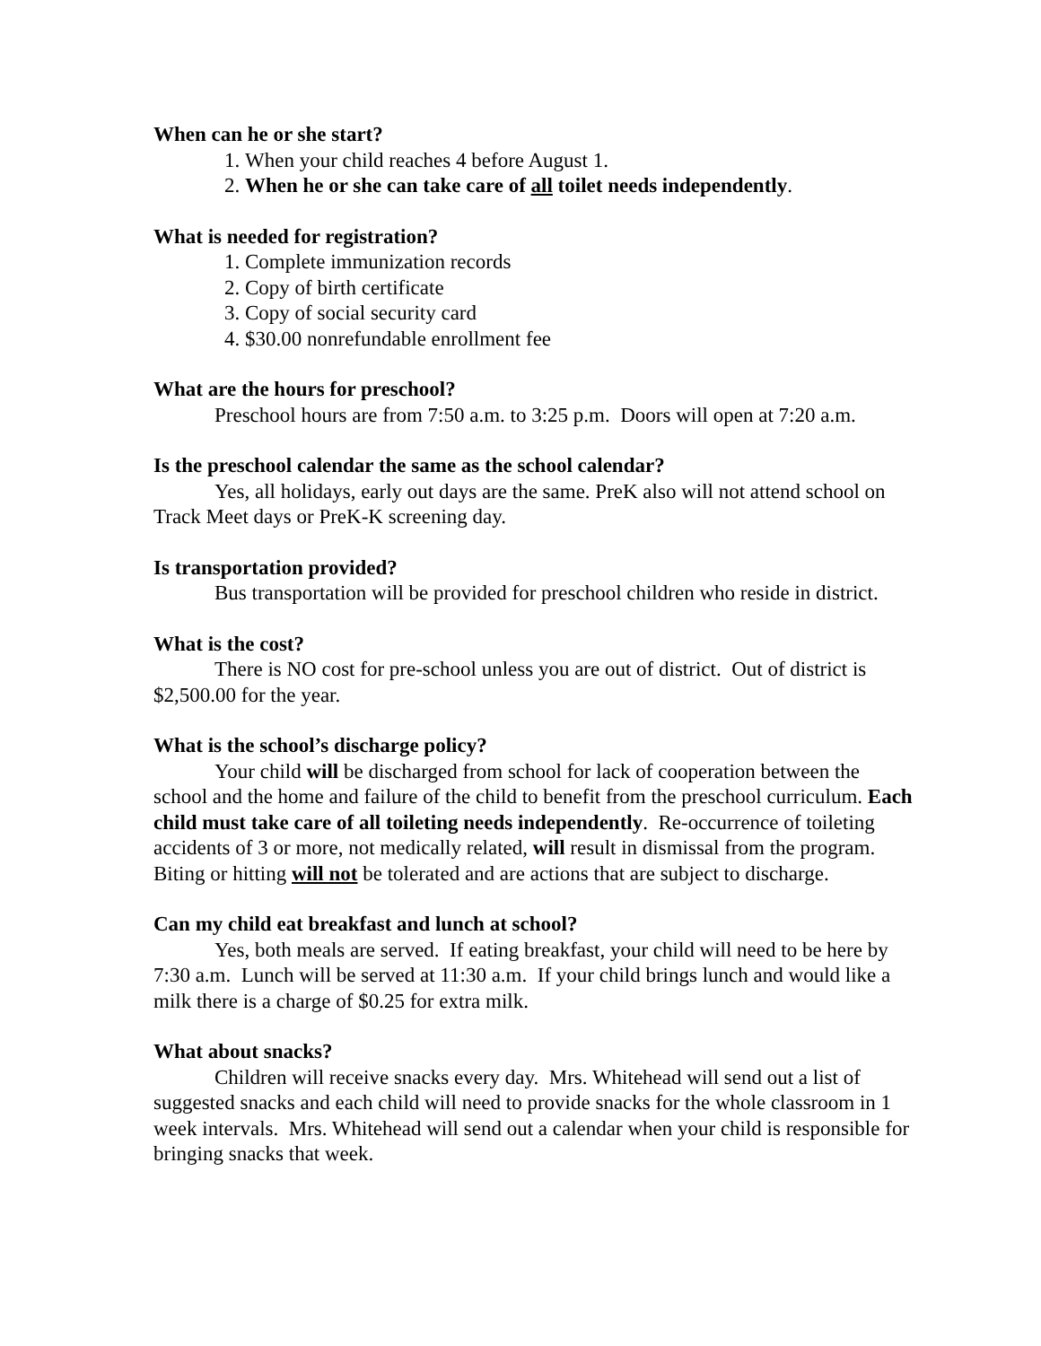When can he or she start?
1. When your child reaches 4 before August 1.
2. When he or she can take care of all toilet needs independently.
What is needed for registration?
1. Complete immunization records
2. Copy of birth certificate
3. Copy of social security card
4. $30.00 nonrefundable enrollment fee
What are the hours for preschool?
Preschool hours are from 7:50 a.m. to 3:25 p.m. Doors will open at 7:20 a.m.
Is the preschool calendar the same as the school calendar?
Yes, all holidays, early out days are the same. PreK also will not attend school on Track Meet days or PreK-K screening day.
Is transportation provided?
Bus transportation will be provided for preschool children who reside in district.
What is the cost?
There is NO cost for pre-school unless you are out of district. Out of district is $2,500.00 for the year.
What is the school’s discharge policy?
Your child will be discharged from school for lack of cooperation between the school and the home and failure of the child to benefit from the preschool curriculum. Each child must take care of all toileting needs independently. Re-occurrence of toileting accidents of 3 or more, not medically related, will result in dismissal from the program. Biting or hitting will not be tolerated and are actions that are subject to discharge.
Can my child eat breakfast and lunch at school?
Yes, both meals are served. If eating breakfast, your child will need to be here by 7:30 a.m. Lunch will be served at 11:30 a.m. If your child brings lunch and would like a milk there is a charge of $0.25 for extra milk.
What about snacks?
Children will receive snacks every day. Mrs. Whitehead will send out a list of suggested snacks and each child will need to provide snacks for the whole classroom in 1 week intervals. Mrs. Whitehead will send out a calendar when your child is responsible for bringing snacks that week.